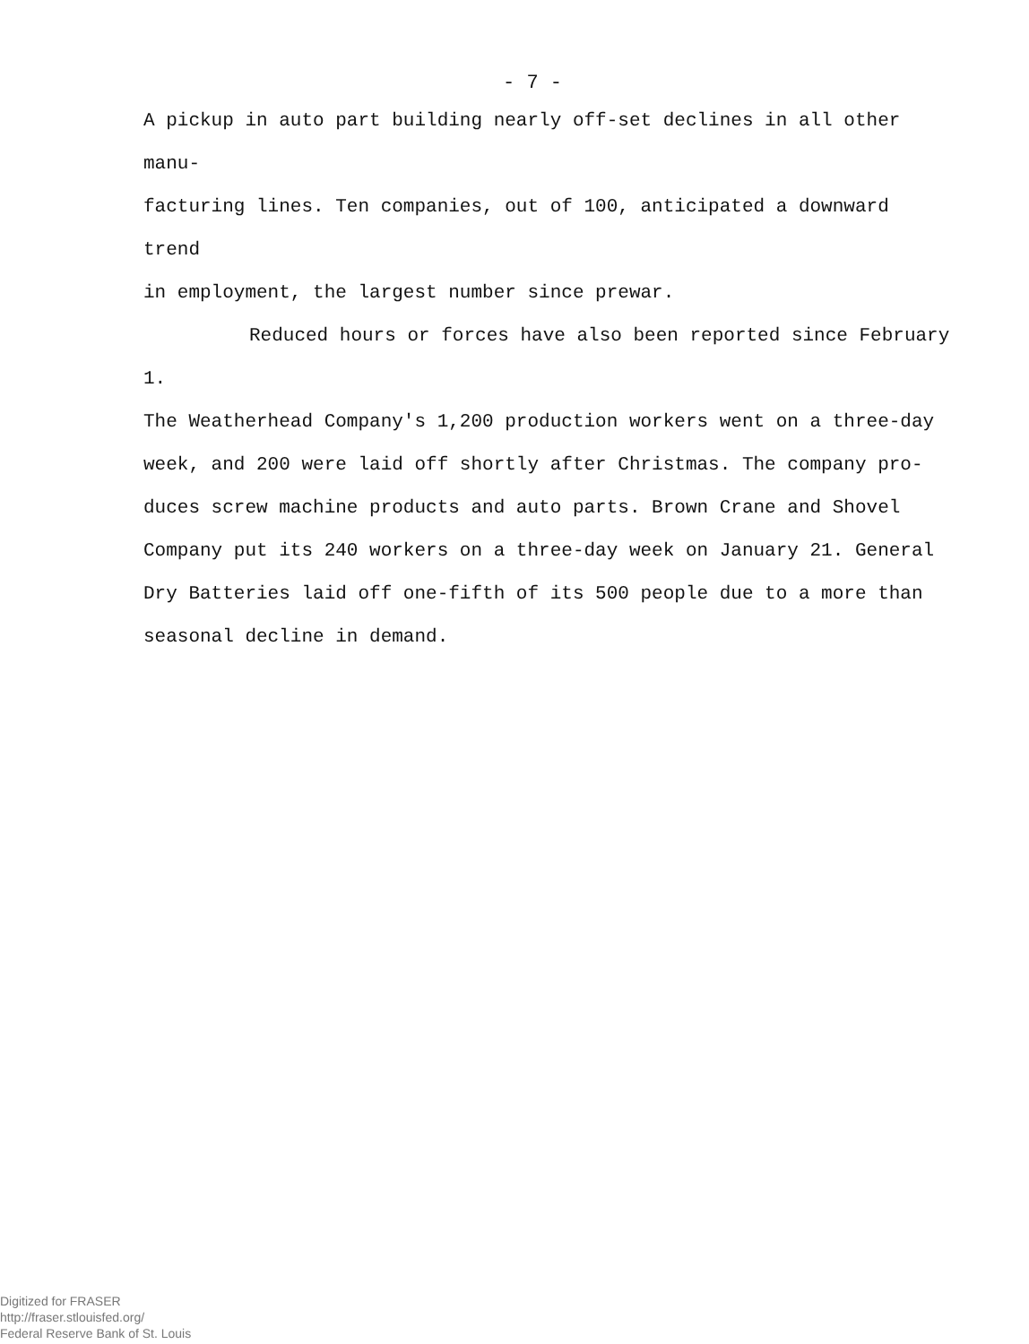- 7 -
A pickup in auto part building nearly off-set declines in all other manu-
facturing lines. Ten companies, out of 100, anticipated a downward trend
in employment, the largest number since prewar.
Reduced hours or forces have also been reported since February 1.
The Weatherhead Company's 1,200 production workers went on a three-day
week, and 200 were laid off shortly after Christmas. The company pro-
duces screw machine products and auto parts. Brown Crane and Shovel
Company put its 240 workers on a three-day week on January 21. General
Dry Batteries laid off one-fifth of its 500 people due to a more than
seasonal decline in demand.
Digitized for FRASER
http://fraser.stlouisfed.org/
Federal Reserve Bank of St. Louis